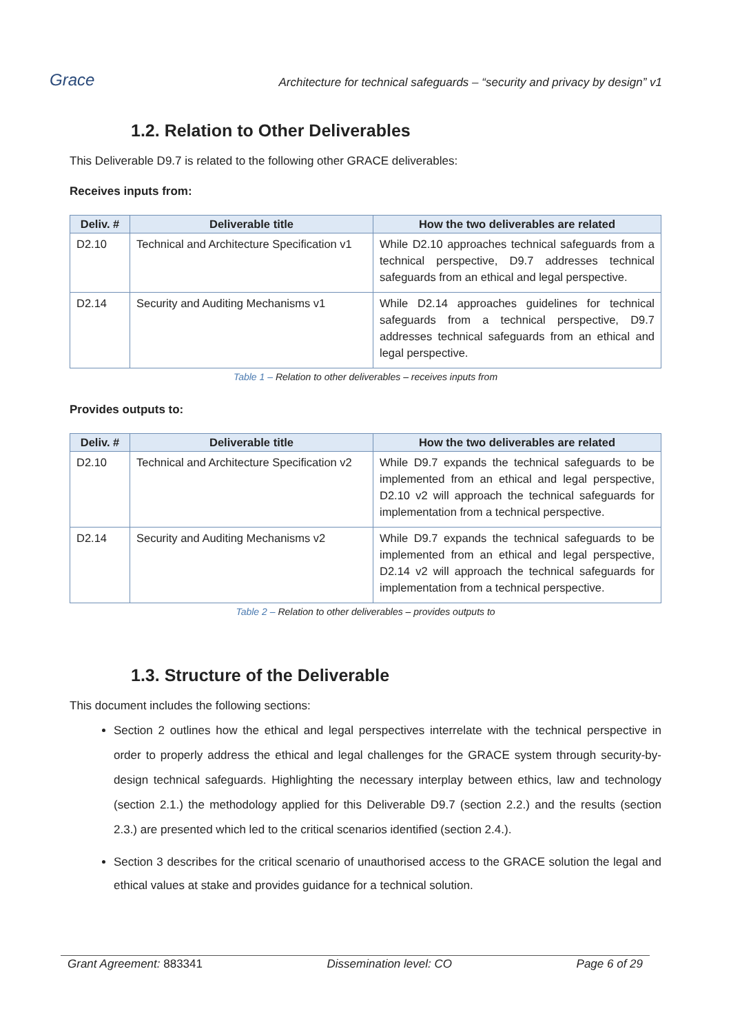Grace
Architecture for technical safeguards – “security and privacy by design” v1
1.2. Relation to Other Deliverables
This Deliverable D9.7 is related to the following other GRACE deliverables:
Receives inputs from:
| Deliv. # | Deliverable title | How the two deliverables are related |
| --- | --- | --- |
| D2.10 | Technical and Architecture Specification v1 | While D2.10 approaches technical safeguards from a technical perspective, D9.7 addresses technical safeguards from an ethical and legal perspective. |
| D2.14 | Security and Auditing Mechanisms v1 | While D2.14 approaches guidelines for technical safeguards from a technical perspective, D9.7 addresses technical safeguards from an ethical and legal perspective. |
Table 1 – Relation to other deliverables – receives inputs from
Provides outputs to:
| Deliv. # | Deliverable title | How the two deliverables are related |
| --- | --- | --- |
| D2.10 | Technical and Architecture Specification v2 | While D9.7 expands the technical safeguards to be implemented from an ethical and legal perspective, D2.10 v2 will approach the technical safeguards for implementation from a technical perspective. |
| D2.14 | Security and Auditing Mechanisms v2 | While D9.7 expands the technical safeguards to be implemented from an ethical and legal perspective, D2.14 v2 will approach the technical safeguards for implementation from a technical perspective. |
Table 2 – Relation to other deliverables – provides outputs to
1.3. Structure of the Deliverable
This document includes the following sections:
Section 2 outlines how the ethical and legal perspectives interrelate with the technical perspective in order to properly address the ethical and legal challenges for the GRACE system through security-by-design technical safeguards. Highlighting the necessary interplay between ethics, law and technology (section 2.1.) the methodology applied for this Deliverable D9.7 (section 2.2.) and the results (section 2.3.) are presented which led to the critical scenarios identified (section 2.4.).
Section 3 describes for the critical scenario of unauthorised access to the GRACE solution the legal and ethical values at stake and provides guidance for a technical solution.
Grant Agreement: 883341 Dissemination level: CO Page 6 of 29